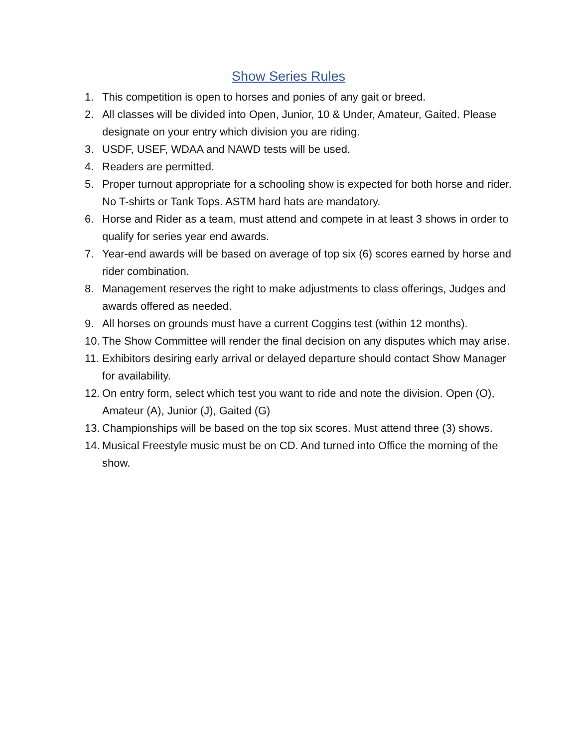Show Series Rules
1. This competition is open to horses and ponies of any gait or breed.
2. All classes will be divided into Open, Junior, 10 & Under, Amateur, Gaited. Please designate on your entry which division you are riding.
3. USDF, USEF, WDAA and NAWD tests will be used.
4. Readers are permitted.
5. Proper turnout appropriate for a schooling show is expected for both horse and rider. No T-shirts or Tank Tops. ASTM hard hats are mandatory.
6. Horse and Rider as a team, must attend and compete in at least 3 shows in order to qualify for series year end awards.
7. Year-end awards will be based on average of top six (6) scores earned by horse and rider combination.
8. Management reserves the right to make adjustments to class offerings, Judges and awards offered as needed.
9. All horses on grounds must have a current Coggins test (within 12 months).
10. The Show Committee will render the final decision on any disputes which may arise.
11. Exhibitors desiring early arrival or delayed departure should contact Show Manager for availability.
12. On entry form, select which test you want to ride and note the division. Open (O), Amateur (A), Junior (J), Gaited (G)
13. Championships will be based on the top six scores. Must attend three (3) shows.
14. Musical Freestyle music must be on CD. And turned into Office the morning of the show.